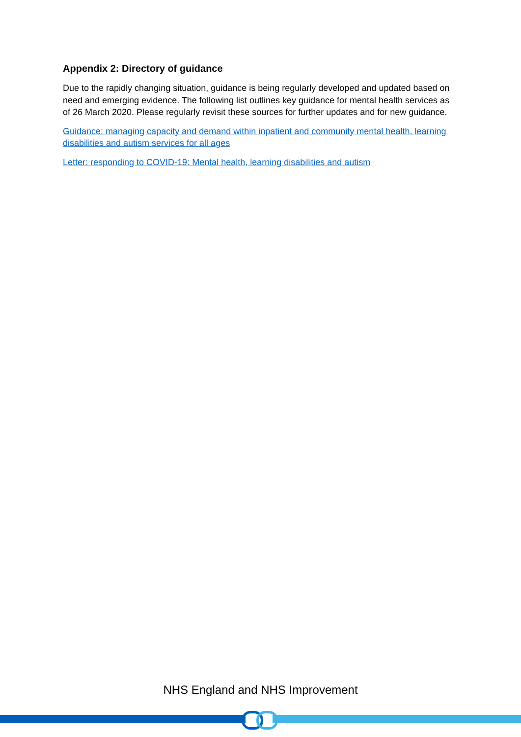Appendix 2: Directory of guidance
Due to the rapidly changing situation, guidance is being regularly developed and updated based on need and emerging evidence. The following list outlines key guidance for mental health services as of 26 March 2020. Please regularly revisit these sources for further updates and for new guidance.
Guidance: managing capacity and demand within inpatient and community mental health, learning disabilities and autism services for all ages
Letter: responding to COVID-19: Mental health, learning disabilities and autism
NHS England and NHS Improvement